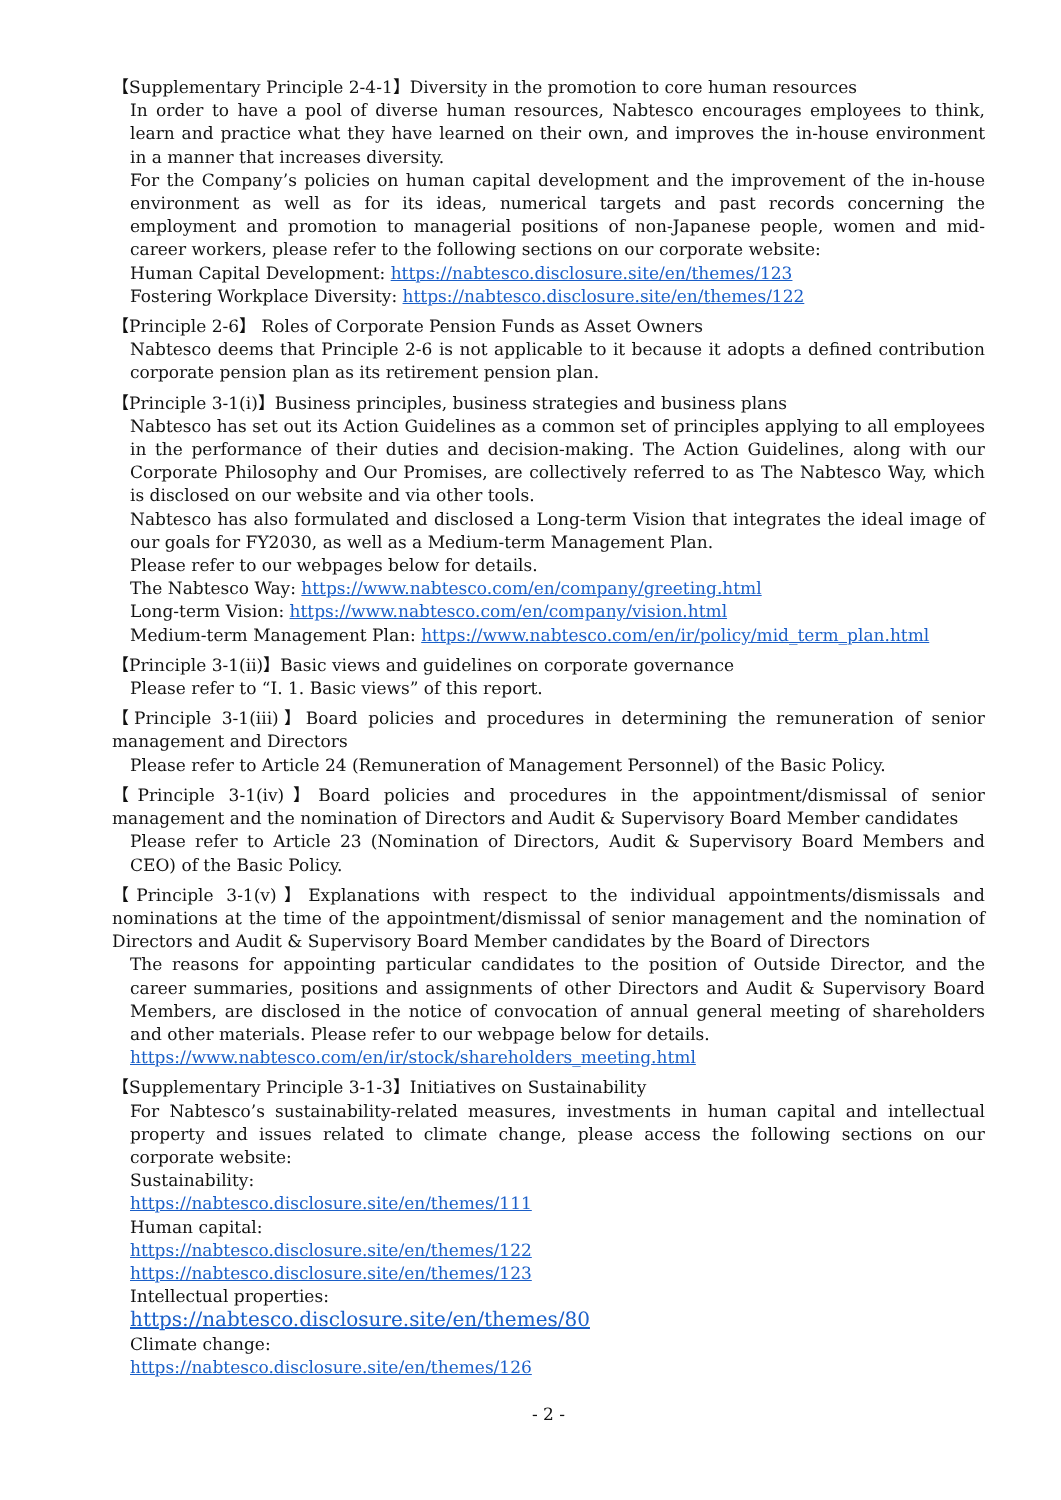【Supplementary Principle 2-4-1】Diversity in the promotion to core human resources
In order to have a pool of diverse human resources, Nabtesco encourages employees to think, learn and practice what they have learned on their own, and improves the in-house environment in a manner that increases diversity.
For the Company’s policies on human capital development and the improvement of the in-house environment as well as for its ideas, numerical targets and past records concerning the employment and promotion to managerial positions of non-Japanese people, women and mid-career workers, please refer to the following sections on our corporate website:
Human Capital Development: https://nabtesco.disclosure.site/en/themes/123
Fostering Workplace Diversity: https://nabtesco.disclosure.site/en/themes/122
【Principle 2-6】 Roles of Corporate Pension Funds as Asset Owners
Nabtesco deems that Principle 2-6 is not applicable to it because it adopts a defined contribution corporate pension plan as its retirement pension plan.
【Principle 3-1(i)】Business principles, business strategies and business plans
Nabtesco has set out its Action Guidelines as a common set of principles applying to all employees in the performance of their duties and decision-making. The Action Guidelines, along with our Corporate Philosophy and Our Promises, are collectively referred to as The Nabtesco Way, which is disclosed on our website and via other tools.
Nabtesco has also formulated and disclosed a Long-term Vision that integrates the ideal image of our goals for FY2030, as well as a Medium-term Management Plan.
Please refer to our webpages below for details.
The Nabtesco Way: https://www.nabtesco.com/en/company/greeting.html
Long-term Vision: https://www.nabtesco.com/en/company/vision.html
Medium-term Management Plan: https://www.nabtesco.com/en/ir/policy/mid_term_plan.html
【Principle 3-1(ii)】Basic views and guidelines on corporate governance
Please refer to “I. 1. Basic views” of this report.
【Principle 3-1(iii)】Board policies and procedures in determining the remuneration of senior management and Directors
Please refer to Article 24 (Remuneration of Management Personnel) of the Basic Policy.
【Principle 3-1(iv)】Board policies and procedures in the appointment/dismissal of senior management and the nomination of Directors and Audit & Supervisory Board Member candidates
Please refer to Article 23 (Nomination of Directors, Audit & Supervisory Board Members and CEO) of the Basic Policy.
【Principle 3-1(v)】Explanations with respect to the individual appointments/dismissals and nominations at the time of the appointment/dismissal of senior management and the nomination of Directors and Audit & Supervisory Board Member candidates by the Board of Directors
The reasons for appointing particular candidates to the position of Outside Director, and the career summaries, positions and assignments of other Directors and Audit & Supervisory Board Members, are disclosed in the notice of convocation of annual general meeting of shareholders and other materials. Please refer to our webpage below for details.
https://www.nabtesco.com/en/ir/stock/shareholders_meeting.html
【Supplementary Principle 3-1-3】Initiatives on Sustainability
For Nabtesco’s sustainability-related measures, investments in human capital and intellectual property and issues related to climate change, please access the following sections on our corporate website:
Sustainability:
https://nabtesco.disclosure.site/en/themes/111
Human capital:
https://nabtesco.disclosure.site/en/themes/122
https://nabtesco.disclosure.site/en/themes/123
Intellectual properties:
https://nabtesco.disclosure.site/en/themes/80
Climate change:
https://nabtesco.disclosure.site/en/themes/126
- 2 -